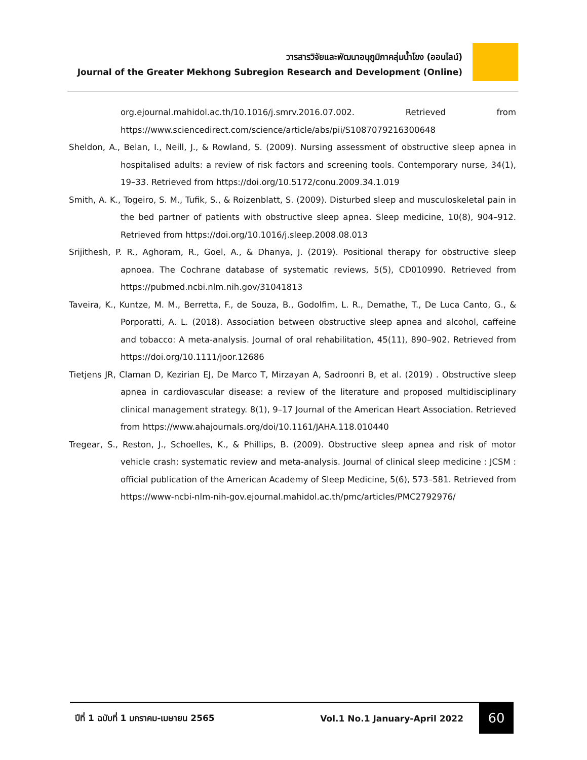วารสารวิจัยและพัฒนาอนุภูมิภาคลุ่มน้ำโขง (ออนไลน์)
Journal of the Greater Mekhong Subregion Research and Development (Online)
org.ejournal.mahidol.ac.th/10.1016/j.smrv.2016.07.002. Retrieved from https://www.sciencedirect.com/science/article/abs/pii/S1087079216300648
Sheldon, A., Belan, I., Neill, J., & Rowland, S. (2009). Nursing assessment of obstructive sleep apnea in hospitalised adults: a review of risk factors and screening tools. Contemporary nurse, 34(1), 19–33. Retrieved from https://doi.org/10.5172/conu.2009.34.1.019
Smith, A. K., Togeiro, S. M., Tufik, S., & Roizenblatt, S. (2009). Disturbed sleep and musculoskeletal pain in the bed partner of patients with obstructive sleep apnea. Sleep medicine, 10(8), 904–912. Retrieved from https://doi.org/10.1016/j.sleep.2008.08.013
Srijithesh, P. R., Aghoram, R., Goel, A., & Dhanya, J. (2019). Positional therapy for obstructive sleep apnoea. The Cochrane database of systematic reviews, 5(5), CD010990. Retrieved from https://pubmed.ncbi.nlm.nih.gov/31041813
Taveira, K., Kuntze, M. M., Berretta, F., de Souza, B., Godolfim, L. R., Demathe, T., De Luca Canto, G., & Porporatti, A. L. (2018). Association between obstructive sleep apnea and alcohol, caffeine and tobacco: A meta-analysis. Journal of oral rehabilitation, 45(11), 890–902. Retrieved from https://doi.org/10.1111/joor.12686
Tietjens JR, Claman D, Kezirian EJ, De Marco T, Mirzayan A, Sadroonri B, et al. (2019) . Obstructive sleep apnea in cardiovascular disease: a review of the literature and proposed multidisciplinary clinical management strategy. 8(1), 9–17 Journal of the American Heart Association. Retrieved from https://www.ahajournals.org/doi/10.1161/JAHA.118.010440
Tregear, S., Reston, J., Schoelles, K., & Phillips, B. (2009). Obstructive sleep apnea and risk of motor vehicle crash: systematic review and meta-analysis. Journal of clinical sleep medicine : JCSM : official publication of the American Academy of Sleep Medicine, 5(6), 573–581. Retrieved from https://www-ncbi-nlm-nih-gov.ejournal.mahidol.ac.th/pmc/articles/PMC2792976/
ปีที่ 1 ฉบับที่ 1 มกราคม-เมษายน 2565 Vol.1 No.1 January-April 2022
60